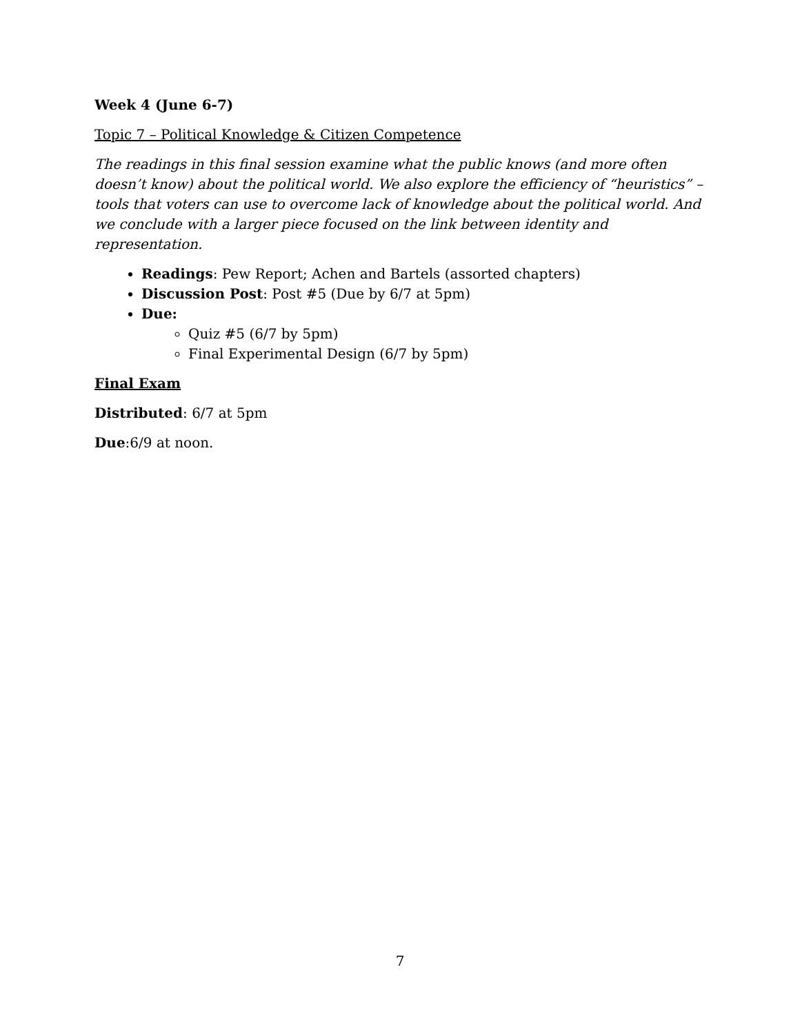Week 4 (June 6-7)
Topic 7 – Political Knowledge & Citizen Competence
The readings in this final session examine what the public knows (and more often doesn’t know) about the political world. We also explore the efficiency of “heuristics” – tools that voters can use to overcome lack of knowledge about the political world. And we conclude with a larger piece focused on the link between identity and representation.
Readings: Pew Report; Achen and Bartels (assorted chapters)
Discussion Post: Post #5 (Due by 6/7 at 5pm)
Due:
Quiz #5 (6/7 by 5pm)
Final Experimental Design (6/7 by 5pm)
Final Exam
Distributed: 6/7 at 5pm
Due:6/9 at noon.
7